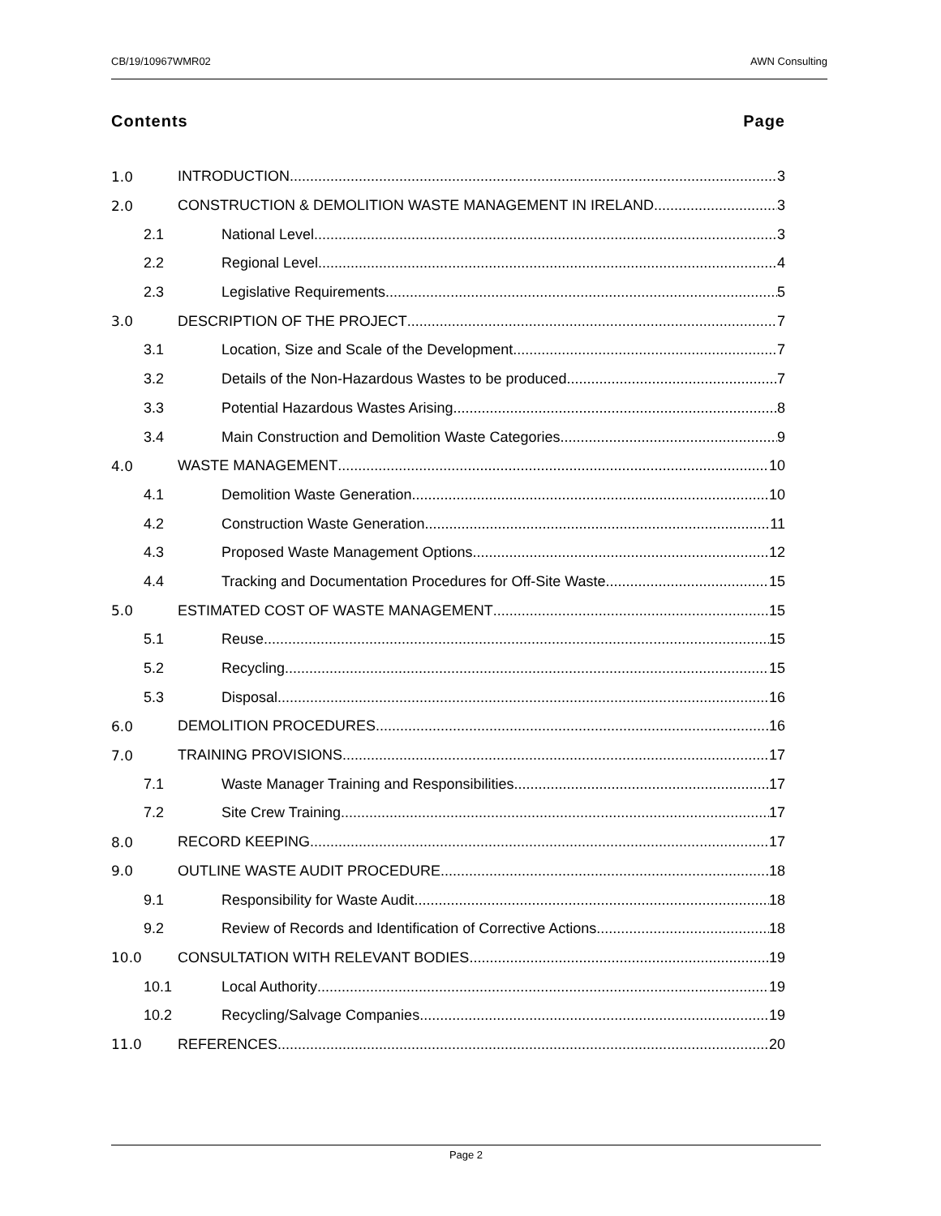CB/19/10967WMR02 AWN Consulting
Contents Page
1.0 INTRODUCTION 3
2.0 CONSTRUCTION & DEMOLITION WASTE MANAGEMENT IN IRELAND 3
2.1 National Level 3
2.2 Regional Level 4
2.3 Legislative Requirements 5
3.0 DESCRIPTION OF THE PROJECT 7
3.1 Location, Size and Scale of the Development 7
3.2 Details of the Non-Hazardous Wastes to be produced 7
3.3 Potential Hazardous Wastes Arising 8
3.4 Main Construction and Demolition Waste Categories 9
4.0 WASTE MANAGEMENT 10
4.1 Demolition Waste Generation 10
4.2 Construction Waste Generation 11
4.3 Proposed Waste Management Options 12
4.4 Tracking and Documentation Procedures for Off-Site Waste 15
5.0 ESTIMATED COST OF WASTE MANAGEMENT 15
5.1 Reuse 15
5.2 Recycling 15
5.3 Disposal 16
6.0 DEMOLITION PROCEDURES 16
7.0 TRAINING PROVISIONS 17
7.1 Waste Manager Training and Responsibilities 17
7.2 Site Crew Training 17
8.0 RECORD KEEPING 17
9.0 OUTLINE WASTE AUDIT PROCEDURE 18
9.1 Responsibility for Waste Audit 18
9.2 Review of Records and Identification of Corrective Actions 18
10.0 CONSULTATION WITH RELEVANT BODIES 19
10.1 Local Authority 19
10.2 Recycling/Salvage Companies 19
11.0 REFERENCES 20
Page 2